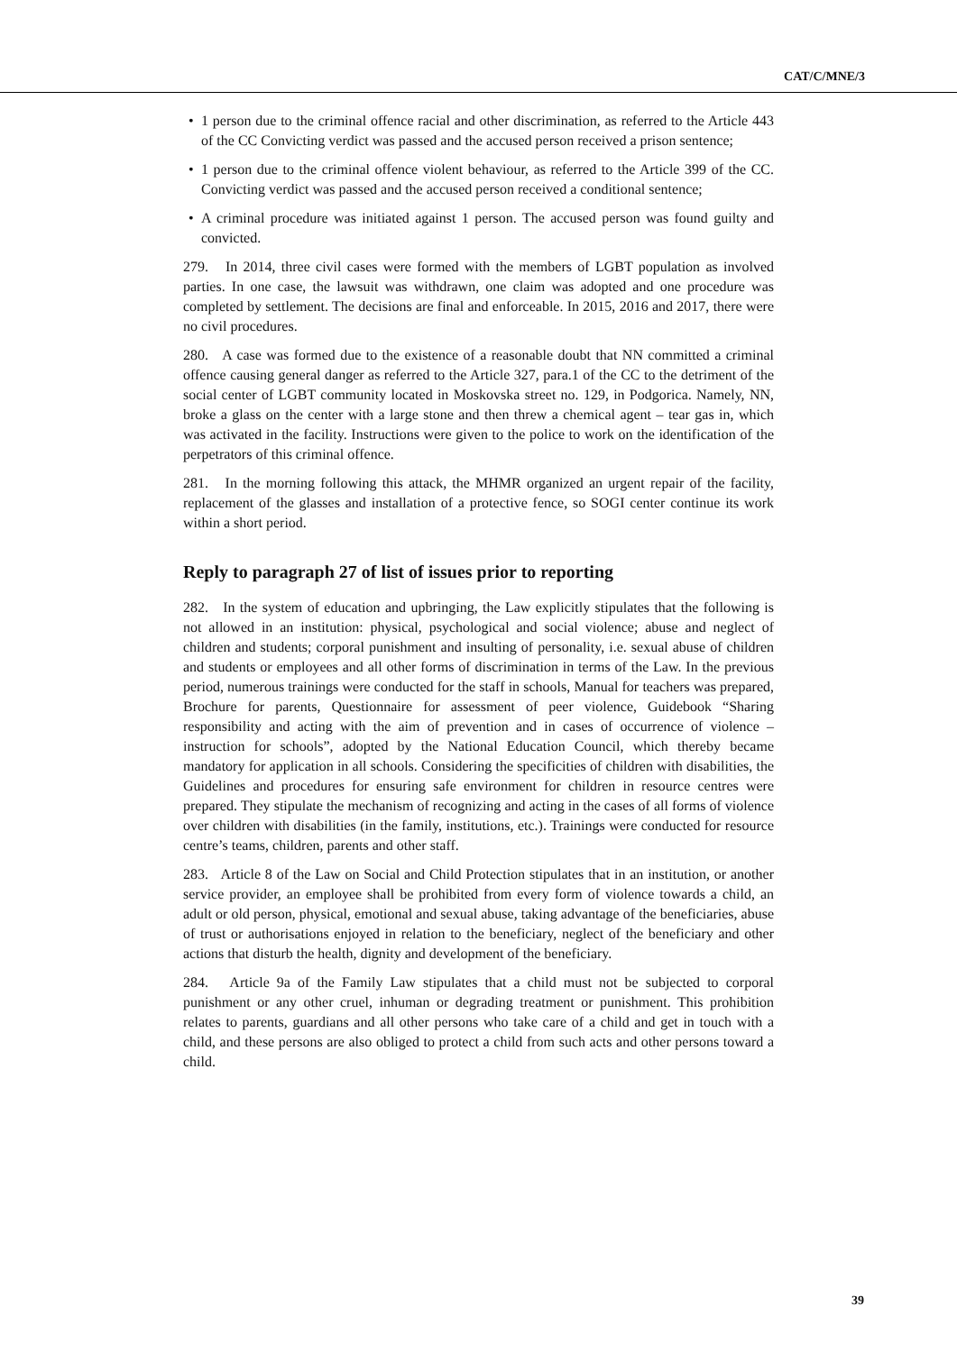CAT/C/MNE/3
• 1 person due to the criminal offence racial and other discrimination, as referred to the Article 443 of the CC Convicting verdict was passed and the accused person received a prison sentence;
• 1 person due to the criminal offence violent behaviour, as referred to the Article 399 of the CC. Convicting verdict was passed and the accused person received a conditional sentence;
• A criminal procedure was initiated against 1 person. The accused person was found guilty and convicted.
279. In 2014, three civil cases were formed with the members of LGBT population as involved parties. In one case, the lawsuit was withdrawn, one claim was adopted and one procedure was completed by settlement. The decisions are final and enforceable. In 2015, 2016 and 2017, there were no civil procedures.
280. A case was formed due to the existence of a reasonable doubt that NN committed a criminal offence causing general danger as referred to the Article 327, para.1 of the CC to the detriment of the social center of LGBT community located in Moskovska street no. 129, in Podgorica. Namely, NN, broke a glass on the center with a large stone and then threw a chemical agent – tear gas in, which was activated in the facility. Instructions were given to the police to work on the identification of the perpetrators of this criminal offence.
281. In the morning following this attack, the MHMR organized an urgent repair of the facility, replacement of the glasses and installation of a protective fence, so SOGI center continue its work within a short period.
Reply to paragraph 27 of list of issues prior to reporting
282. In the system of education and upbringing, the Law explicitly stipulates that the following is not allowed in an institution: physical, psychological and social violence; abuse and neglect of children and students; corporal punishment and insulting of personality, i.e. sexual abuse of children and students or employees and all other forms of discrimination in terms of the Law. In the previous period, numerous trainings were conducted for the staff in schools, Manual for teachers was prepared, Brochure for parents, Questionnaire for assessment of peer violence, Guidebook “Sharing responsibility and acting with the aim of prevention and in cases of occurrence of violence – instruction for schools”, adopted by the National Education Council, which thereby became mandatory for application in all schools. Considering the specificities of children with disabilities, the Guidelines and procedures for ensuring safe environment for children in resource centres were prepared. They stipulate the mechanism of recognizing and acting in the cases of all forms of violence over children with disabilities (in the family, institutions, etc.). Trainings were conducted for resource centre’s teams, children, parents and other staff.
283. Article 8 of the Law on Social and Child Protection stipulates that in an institution, or another service provider, an employee shall be prohibited from every form of violence towards a child, an adult or old person, physical, emotional and sexual abuse, taking advantage of the beneficiaries, abuse of trust or authorisations enjoyed in relation to the beneficiary, neglect of the beneficiary and other actions that disturb the health, dignity and development of the beneficiary.
284. Article 9a of the Family Law stipulates that a child must not be subjected to corporal punishment or any other cruel, inhuman or degrading treatment or punishment. This prohibition relates to parents, guardians and all other persons who take care of a child and get in touch with a child, and these persons are also obliged to protect a child from such acts and other persons toward a child.
39